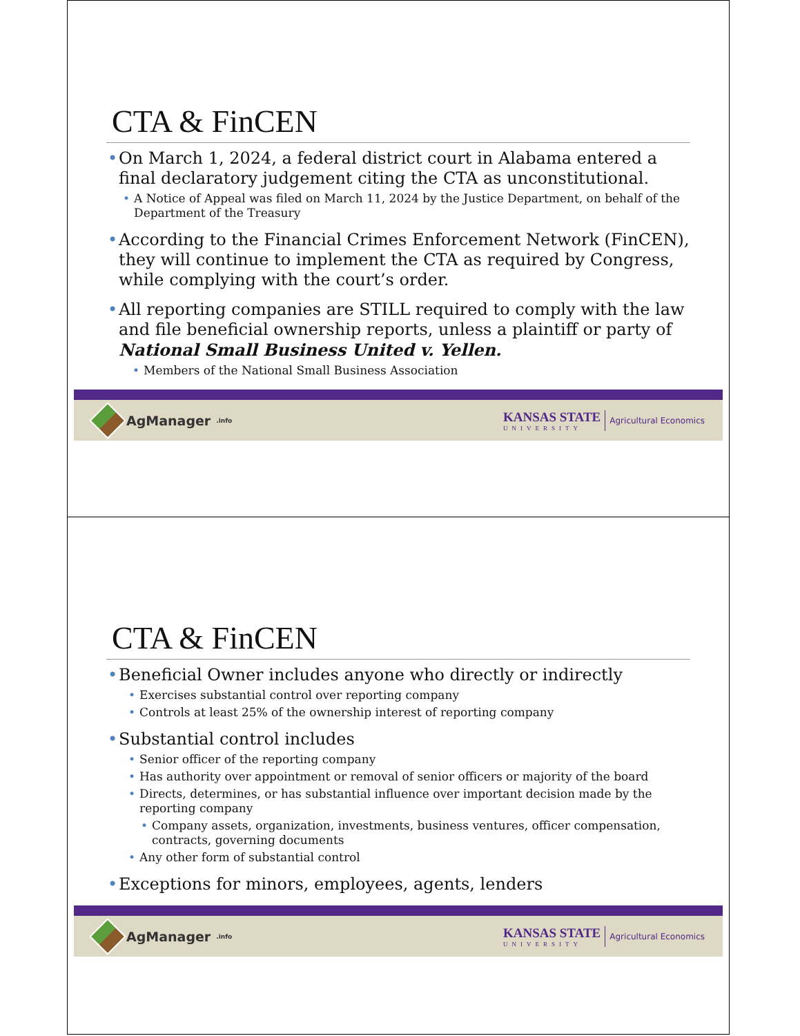CTA & FinCEN
• On March 1, 2024, a federal district court in Alabama entered a final declaratory judgement citing the CTA as unconstitutional.
• A Notice of Appeal was filed on March 11, 2024 by the Justice Department, on behalf of the Department of the Treasury
• According to the Financial Crimes Enforcement Network (FinCEN), they will continue to implement the CTA as required by Congress, while complying with the court’s order.
• All reporting companies are STILL required to comply with the law and file beneficial ownership reports, unless a plaintiff or party of National Small Business United v. Yellen.
• Members of the National Small Business Association
AgManager<sub>.info</sub>
KANSAS STATE
UNIVERSITY
Agricultural Economics
CTA & FinCEN
• Beneficial Owner includes anyone who directly or indirectly
• Exercises substantial control over reporting company
• Controls at least 25% of the ownership interest of reporting company
• Substantial control includes
• Senior officer of the reporting company
• Has authority over appointment or removal of senior officers or majority of the board
• Directs, determines, or has substantial influence over important decision made by the reporting company
• Company assets, organization, investments, business ventures, officer compensation, contracts, governing documents
• Any other form of substantial control
• Exceptions for minors, employees, agents, lenders
AgManager<sub>.info</sub>
KANSAS STATE
UNIVERSITY
Agricultural Economics